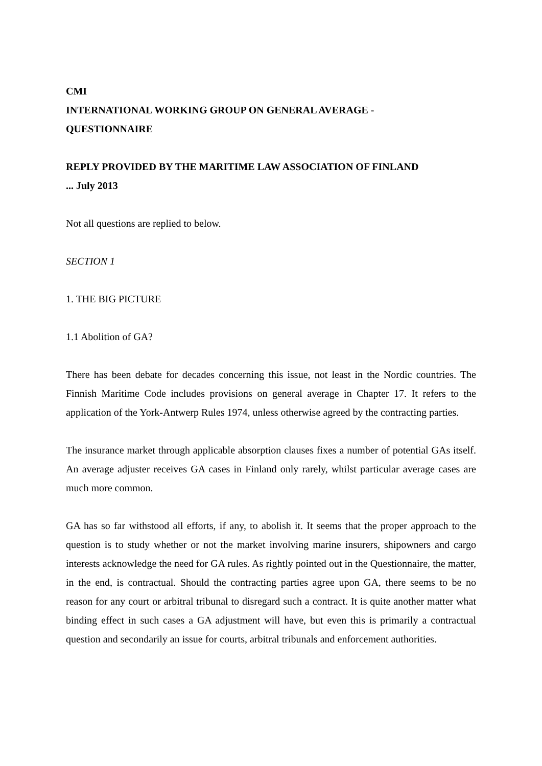CMI
INTERNATIONAL WORKING GROUP ON GENERAL AVERAGE -
QUESTIONNAIRE
REPLY PROVIDED BY THE MARITIME LAW ASSOCIATION OF FINLAND
... July 2013
Not all questions are replied to below.
SECTION 1
1. THE BIG PICTURE
1.1 Abolition of GA?
There has been debate for decades concerning this issue, not least in the Nordic countries. The Finnish Maritime Code includes provisions on general average in Chapter 17. It refers to the application of the York-Antwerp Rules 1974, unless otherwise agreed by the contracting parties.
The insurance market through applicable absorption clauses fixes a number of potential GAs itself. An average adjuster receives GA cases in Finland only rarely, whilst particular average cases are much more common.
GA has so far withstood all efforts, if any, to abolish it. It seems that the proper approach to the question is to study whether or not the market involving marine insurers, shipowners and cargo interests acknowledge the need for GA rules. As rightly pointed out in the Questionnaire, the matter, in the end, is contractual. Should the contracting parties agree upon GA, there seems to be no reason for any court or arbitral tribunal to disregard such a contract. It is quite another matter what binding effect in such cases a GA adjustment will have, but even this is primarily a contractual question and secondarily an issue for courts, arbitral tribunals and enforcement authorities.